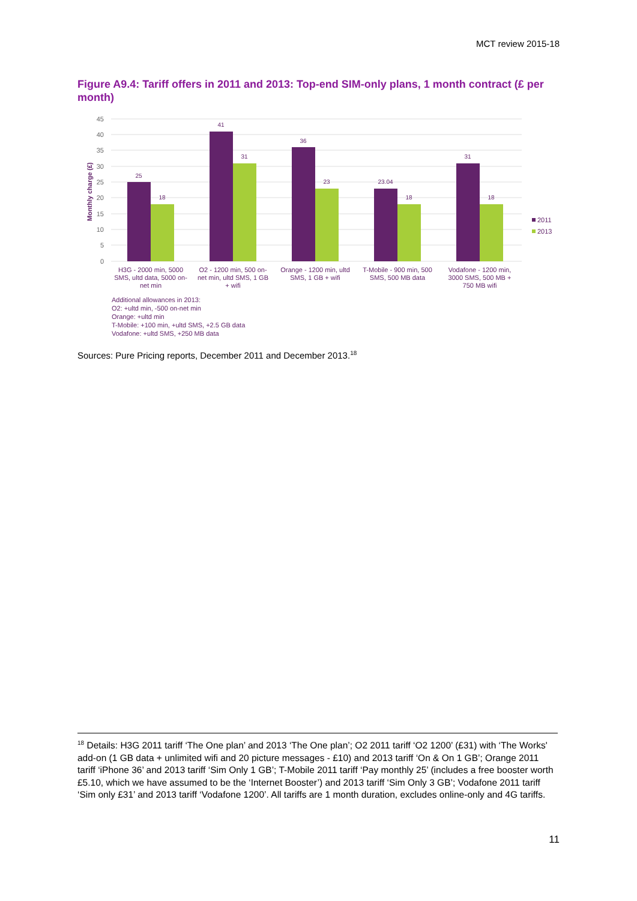MCT review 2015-18
Figure A9.4: Tariff offers in 2011 and 2013: Top-end SIM-only plans, 1 month contract (£ per month)
45
40
35
30
25
20
15
10
5
0
Monthly charge (£)
25
18
41
31
36
23
23.04
18
31
18
H3G - 2000 min, 5000
SMS, ultd data, 5000 on-
net min
O2 - 1200 min, 500 on-
net min, ultd SMS, 1 GB
+ wifi
Orange - 1200 min, ultd
SMS, 1 GB + wifi
T-Mobile - 900 min, 500
SMS, 500 MB data
Vodafone - 1200 min,
3000 SMS, 500 MB +
750 MB wifi
2011
2013
Additional allowances in 2013:
O2: +ultd min, -500 on-net min
Orange: +ultd min
T-Mobile: +100 min, +ultd SMS, +2.5 GB data
Vodafone: +ultd SMS, +250 MB data
Sources: Pure Pricing reports, December 2011 and December 2013.<sup>18</sup>
<sup>18</sup> Details: H3G 2011 tariff ‘The One plan’ and 2013 ‘The One plan’; O2 2011 tariff ‘O2 1200’ (£31) with ‘The Works' add-on (1 GB data + unlimited wifi and 20 picture messages - £10) and 2013 tariff ‘On & On 1 GB’; Orange 2011 tariff ‘iPhone 36’ and 2013 tariff ‘Sim Only 1 GB’; T-Mobile 2011 tariff ‘Pay monthly 25’ (includes a free booster worth £5.10, which we have assumed to be the ‘Internet Booster’) and 2013 tariff ‘Sim Only 3 GB’; Vodafone 2011 tariff ‘Sim only £31’ and 2013 tariff ‘Vodafone 1200’. All tariffs are 1 month duration, excludes online-only and 4G tariffs.
11